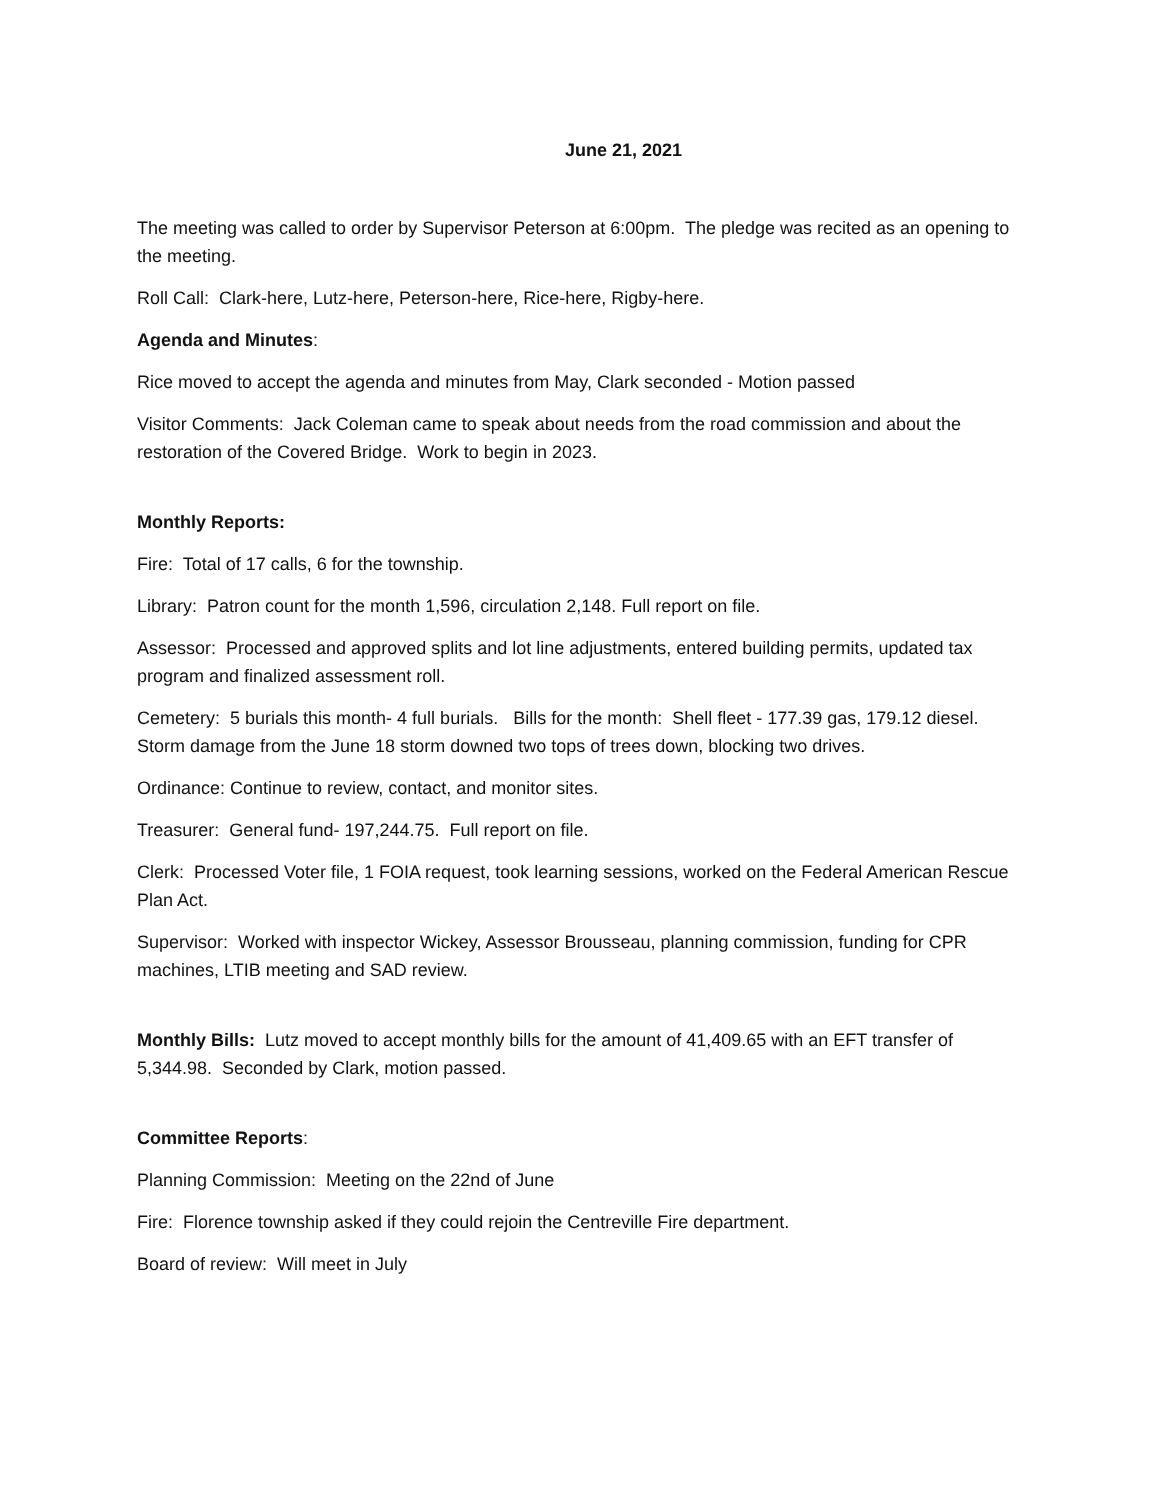June 21, 2021
The meeting was called to order by Supervisor Peterson at 6:00pm. The pledge was recited as an opening to the meeting.
Roll Call: Clark-here, Lutz-here, Peterson-here, Rice-here, Rigby-here.
Agenda and Minutes:
Rice moved to accept the agenda and minutes from May, Clark seconded - Motion passed
Visitor Comments: Jack Coleman came to speak about needs from the road commission and about the restoration of the Covered Bridge. Work to begin in 2023.
Monthly Reports:
Fire: Total of 17 calls, 6 for the township.
Library: Patron count for the month 1,596, circulation 2,148. Full report on file.
Assessor: Processed and approved splits and lot line adjustments, entered building permits, updated tax program and finalized assessment roll.
Cemetery: 5 burials this month- 4 full burials. Bills for the month: Shell fleet - 177.39 gas, 179.12 diesel. Storm damage from the June 18 storm downed two tops of trees down, blocking two drives.
Ordinance: Continue to review, contact, and monitor sites.
Treasurer: General fund- 197,244.75. Full report on file.
Clerk: Processed Voter file, 1 FOIA request, took learning sessions, worked on the Federal American Rescue Plan Act.
Supervisor: Worked with inspector Wickey, Assessor Brousseau, planning commission, funding for CPR machines, LTIB meeting and SAD review.
Monthly Bills: Lutz moved to accept monthly bills for the amount of 41,409.65 with an EFT transfer of 5,344.98. Seconded by Clark, motion passed.
Committee Reports:
Planning Commission: Meeting on the 22nd of June
Fire: Florence township asked if they could rejoin the Centreville Fire department.
Board of review: Will meet in July